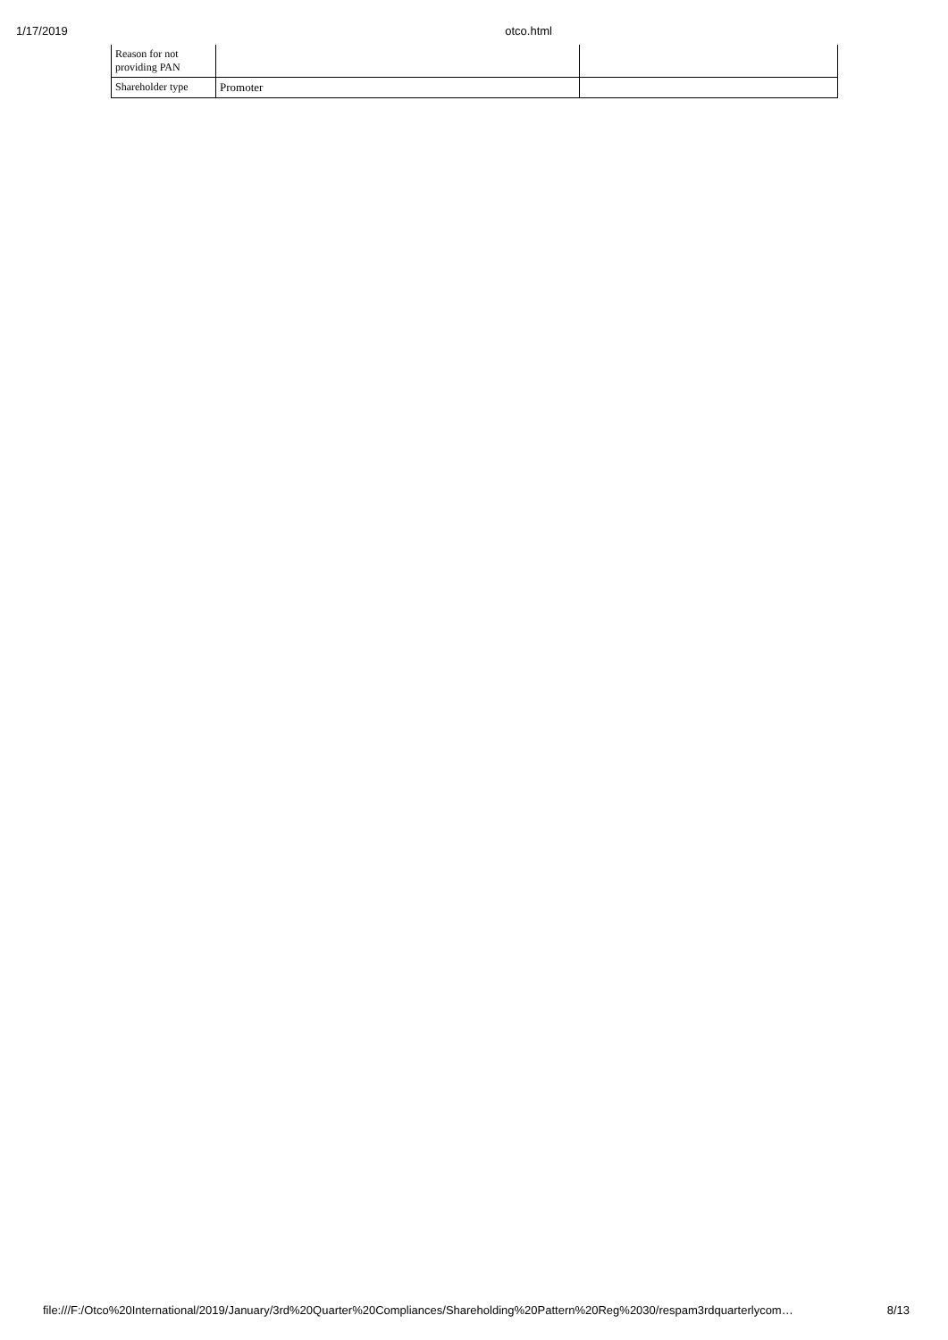1/17/2019 otco.html
| Reason for not providing PAN | | |
| Shareholder type | Promoter | |
file:///F:/Otco%20International/2019/January/3rd%20Quarter%20Compliances/Shareholding%20Pattern%20Reg%2030/respam3rdquarterlycom… 8/13